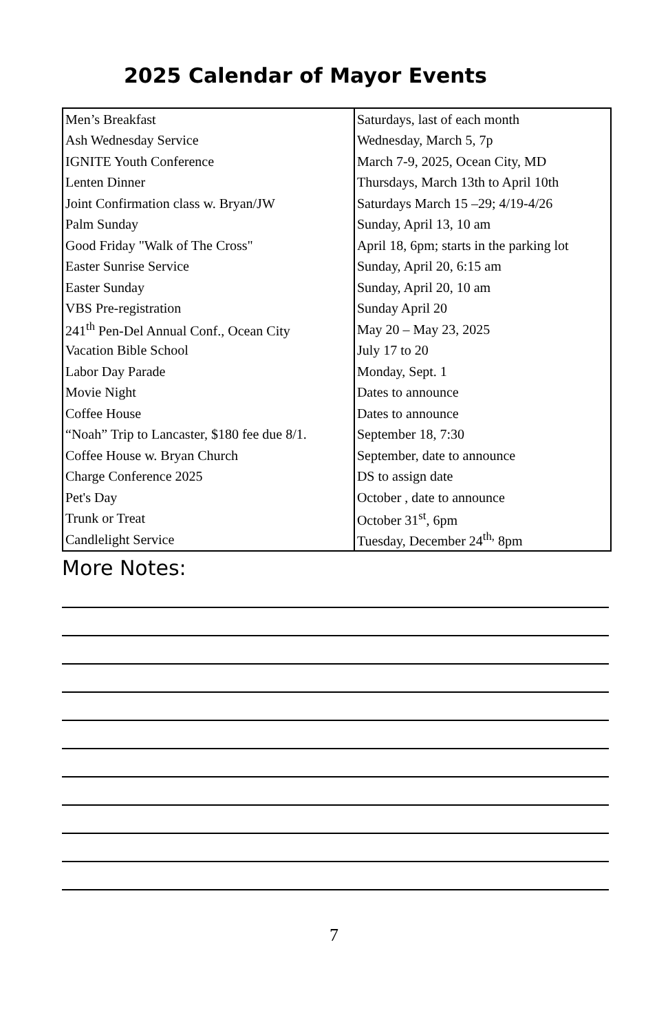2025 Calendar of Mayor Events
| Men’s Breakfast | Saturdays, last of each month |
| Ash Wednesday Service | Wednesday, March 5, 7p |
| IGNITE Youth Conference | March 7-9, 2025, Ocean City, MD |
| Lenten Dinner | Thursdays, March 13th to April 10th |
| Joint Confirmation class w. Bryan/JW | Saturdays March 15 –29; 4/19-4/26 |
| Palm Sunday | Sunday, April 13, 10 am |
| Good Friday "Walk of The Cross" | April 18, 6pm; starts in the parking lot |
| Easter Sunrise Service | Sunday, April 20, 6:15 am |
| Easter Sunday | Sunday, April 20, 10 am |
| VBS Pre-registration | Sunday April 20 |
| 241<sup>th</sup> Pen-Del Annual Conf., Ocean City | May 20 – May 23, 2025 |
| Vacation Bible School | July 17 to 20 |
| Labor Day Parade | Monday, Sept. 1 |
| Movie Night | Dates to announce |
| Coffee House | Dates to announce |
| “Noah” Trip to Lancaster, $180 fee due 8/1. | September 18, 7:30 |
| Coffee House w. Bryan Church | September, date to announce |
| Charge Conference 2025 | DS to assign date |
| Pet's Day | October , date to announce |
| Trunk or Treat | October 31<sup>st</sup>, 6pm |
| Candlelight Service | Tuesday, December 24<sup>th,</sup> 8pm |
More Notes:
7